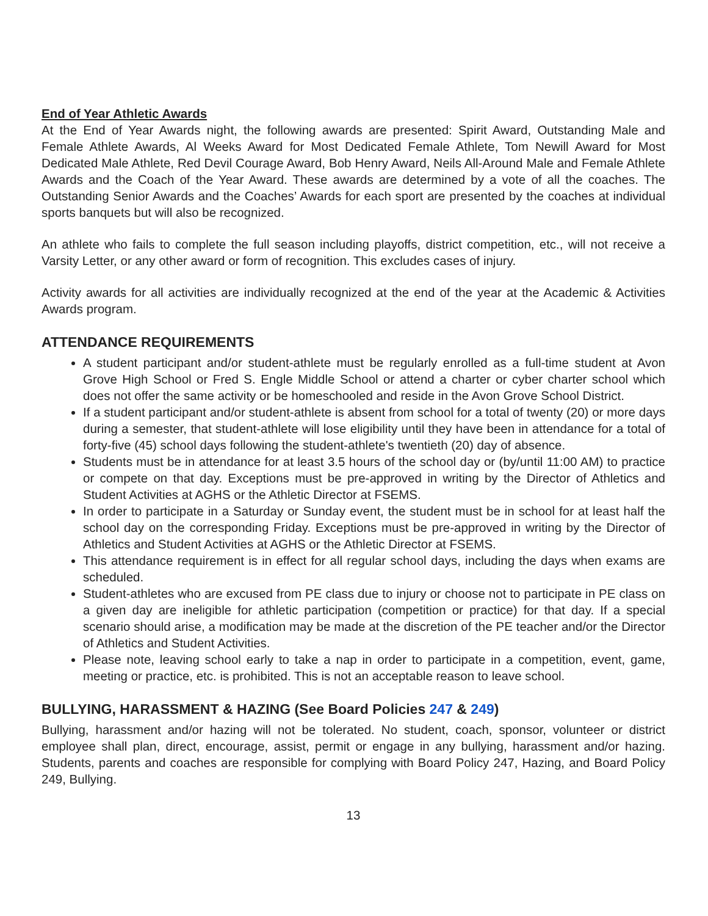End of Year Athletic Awards
At the End of Year Awards night, the following awards are presented: Spirit Award, Outstanding Male and Female Athlete Awards, Al Weeks Award for Most Dedicated Female Athlete, Tom Newill Award for Most Dedicated Male Athlete, Red Devil Courage Award, Bob Henry Award, Neils All-Around Male and Female Athlete Awards and the Coach of the Year Award. These awards are determined by a vote of all the coaches. The Outstanding Senior Awards and the Coaches’ Awards for each sport are presented by the coaches at individual sports banquets but will also be recognized.
An athlete who fails to complete the full season including playoffs, district competition, etc., will not receive a Varsity Letter, or any other award or form of recognition. This excludes cases of injury.
Activity awards for all activities are individually recognized at the end of the year at the Academic & Activities Awards program.
ATTENDANCE REQUIREMENTS
A student participant and/or student-athlete must be regularly enrolled as a full-time student at Avon Grove High School or Fred S. Engle Middle School or attend a charter or cyber charter school which does not offer the same activity or be homeschooled and reside in the Avon Grove School District.
If a student participant and/or student-athlete is absent from school for a total of twenty (20) or more days during a semester, that student-athlete will lose eligibility until they have been in attendance for a total of forty-five (45) school days following the student-athlete's twentieth (20) day of absence.
Students must be in attendance for at least 3.5 hours of the school day or (by/until 11:00 AM) to practice or compete on that day. Exceptions must be pre-approved in writing by the Director of Athletics and Student Activities at AGHS or the Athletic Director at FSEMS.
In order to participate in a Saturday or Sunday event, the student must be in school for at least half the school day on the corresponding Friday. Exceptions must be pre-approved in writing by the Director of Athletics and Student Activities at AGHS or the Athletic Director at FSEMS.
This attendance requirement is in effect for all regular school days, including the days when exams are scheduled.
Student-athletes who are excused from PE class due to injury or choose not to participate in PE class on a given day are ineligible for athletic participation (competition or practice) for that day. If a special scenario should arise, a modification may be made at the discretion of the PE teacher and/or the Director of Athletics and Student Activities.
Please note, leaving school early to take a nap in order to participate in a competition, event, game, meeting or practice, etc. is prohibited. This is not an acceptable reason to leave school.
BULLYING, HARASSMENT & HAZING (See Board Policies 247 & 249)
Bullying, harassment and/or hazing will not be tolerated. No student, coach, sponsor, volunteer or district employee shall plan, direct, encourage, assist, permit or engage in any bullying, harassment and/or hazing. Students, parents and coaches are responsible for complying with Board Policy 247, Hazing, and Board Policy 249, Bullying.
13